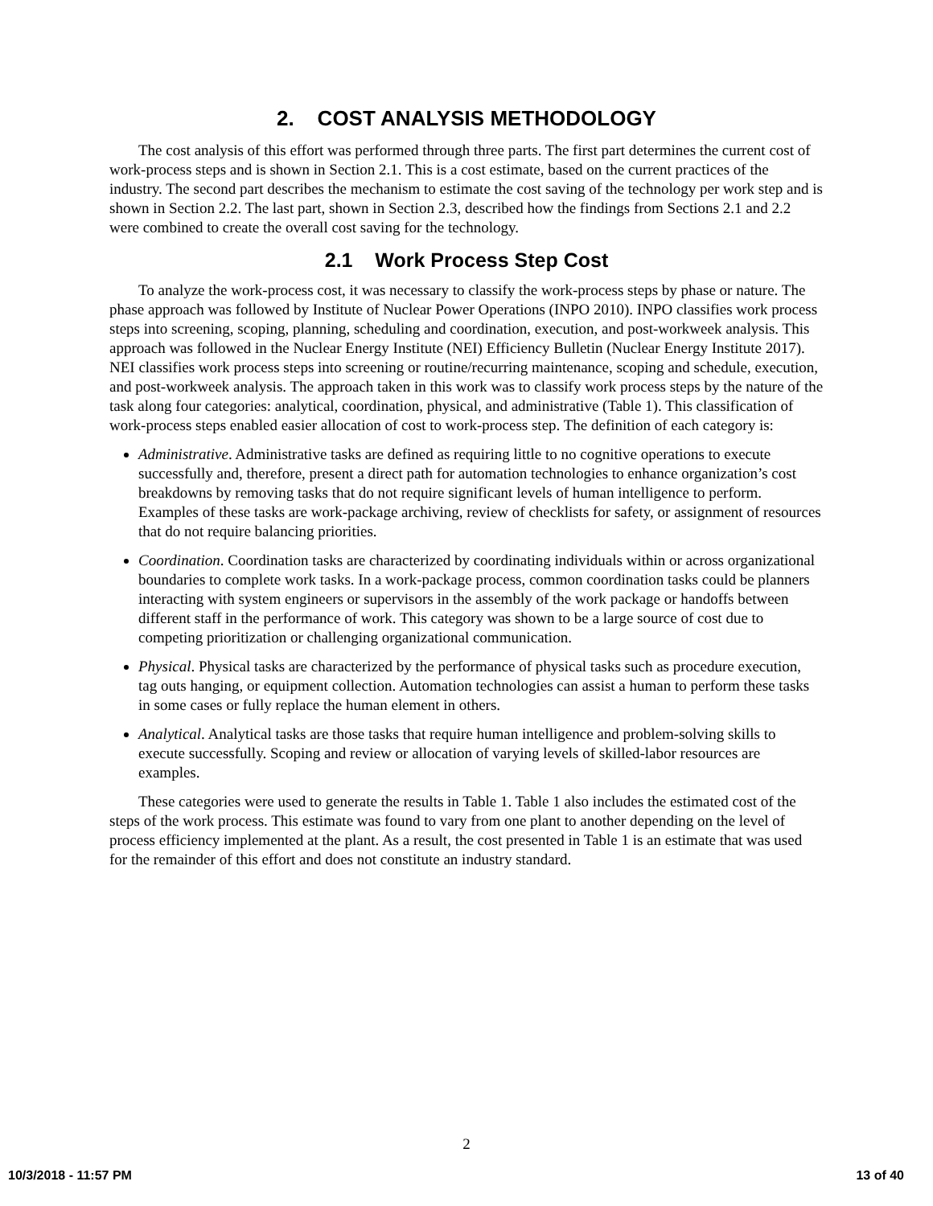2. COST ANALYSIS METHODOLOGY
The cost analysis of this effort was performed through three parts. The first part determines the current cost of work-process steps and is shown in Section 2.1. This is a cost estimate, based on the current practices of the industry. The second part describes the mechanism to estimate the cost saving of the technology per work step and is shown in Section 2.2. The last part, shown in Section 2.3, described how the findings from Sections 2.1 and 2.2 were combined to create the overall cost saving for the technology.
2.1 Work Process Step Cost
To analyze the work-process cost, it was necessary to classify the work-process steps by phase or nature. The phase approach was followed by Institute of Nuclear Power Operations (INPO 2010). INPO classifies work process steps into screening, scoping, planning, scheduling and coordination, execution, and post-workweek analysis. This approach was followed in the Nuclear Energy Institute (NEI) Efficiency Bulletin (Nuclear Energy Institute 2017). NEI classifies work process steps into screening or routine/recurring maintenance, scoping and schedule, execution, and post-workweek analysis. The approach taken in this work was to classify work process steps by the nature of the task along four categories: analytical, coordination, physical, and administrative (Table 1). This classification of work-process steps enabled easier allocation of cost to work-process step. The definition of each category is:
Administrative. Administrative tasks are defined as requiring little to no cognitive operations to execute successfully and, therefore, present a direct path for automation technologies to enhance organization’s cost breakdowns by removing tasks that do not require significant levels of human intelligence to perform. Examples of these tasks are work-package archiving, review of checklists for safety, or assignment of resources that do not require balancing priorities.
Coordination. Coordination tasks are characterized by coordinating individuals within or across organizational boundaries to complete work tasks. In a work-package process, common coordination tasks could be planners interacting with system engineers or supervisors in the assembly of the work package or handoffs between different staff in the performance of work. This category was shown to be a large source of cost due to competing prioritization or challenging organizational communication.
Physical. Physical tasks are characterized by the performance of physical tasks such as procedure execution, tag outs hanging, or equipment collection. Automation technologies can assist a human to perform these tasks in some cases or fully replace the human element in others.
Analytical. Analytical tasks are those tasks that require human intelligence and problem-solving skills to execute successfully. Scoping and review or allocation of varying levels of skilled-labor resources are examples.
These categories were used to generate the results in Table 1. Table 1 also includes the estimated cost of the steps of the work process. This estimate was found to vary from one plant to another depending on the level of process efficiency implemented at the plant. As a result, the cost presented in Table 1 is an estimate that was used for the remainder of this effort and does not constitute an industry standard.
2
10/3/2018 - 11:57 PM 13 of 40